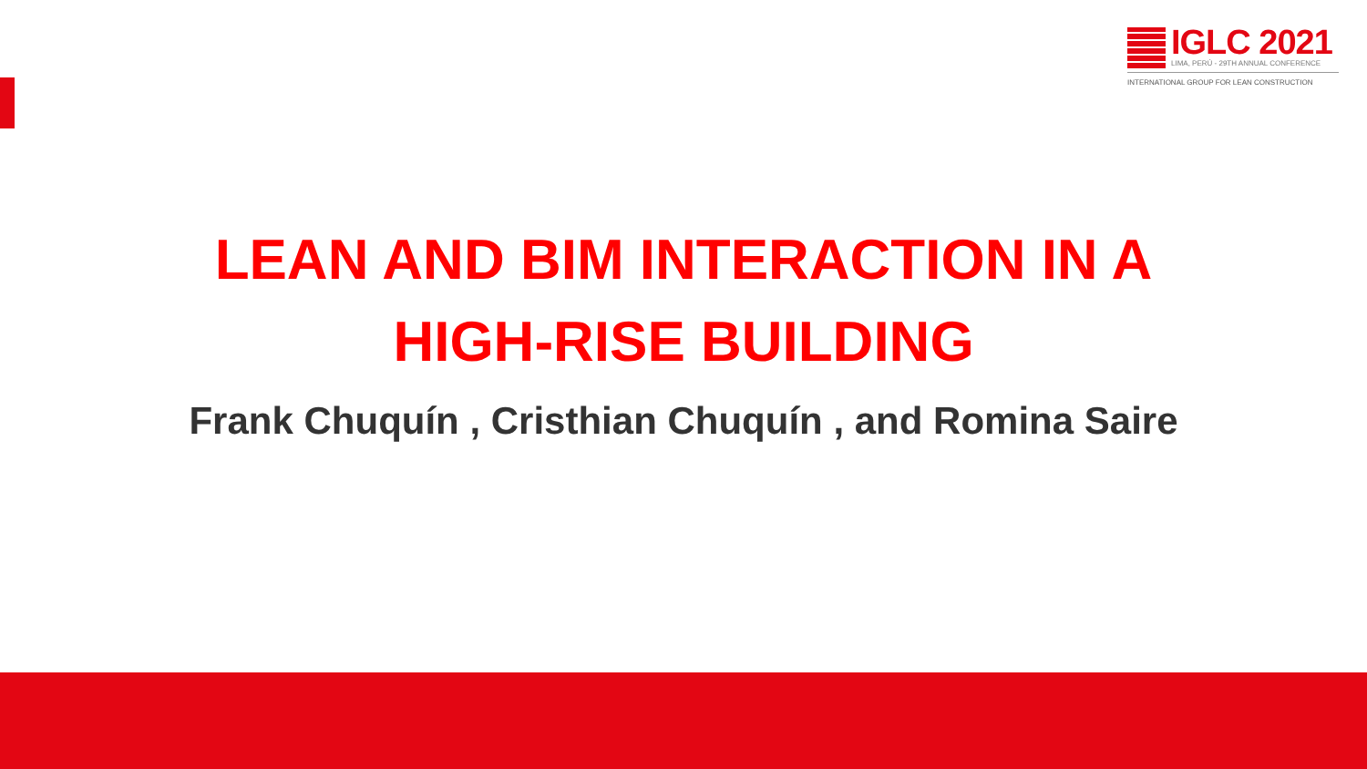IGLC 2021
LIMA, PERÚ - 29TH ANNUAL CONFERENCE
INTERNATIONAL GROUP FOR LEAN CONSTRUCTION
LEAN AND BIM INTERACTION IN A
HIGH-RISE BUILDING
Frank Chuquín , Cristhian Chuquín , and Romina Saire